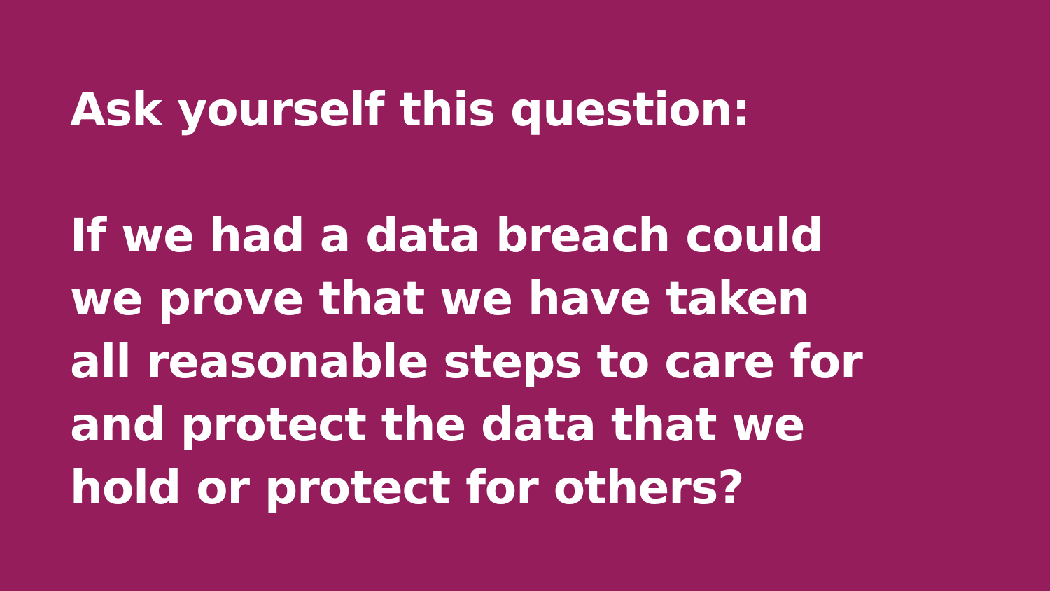Ask yourself this question:
If we had a data breach could
we prove that we have taken
all reasonable steps to care for
and protect the data that we
hold or protect for others?